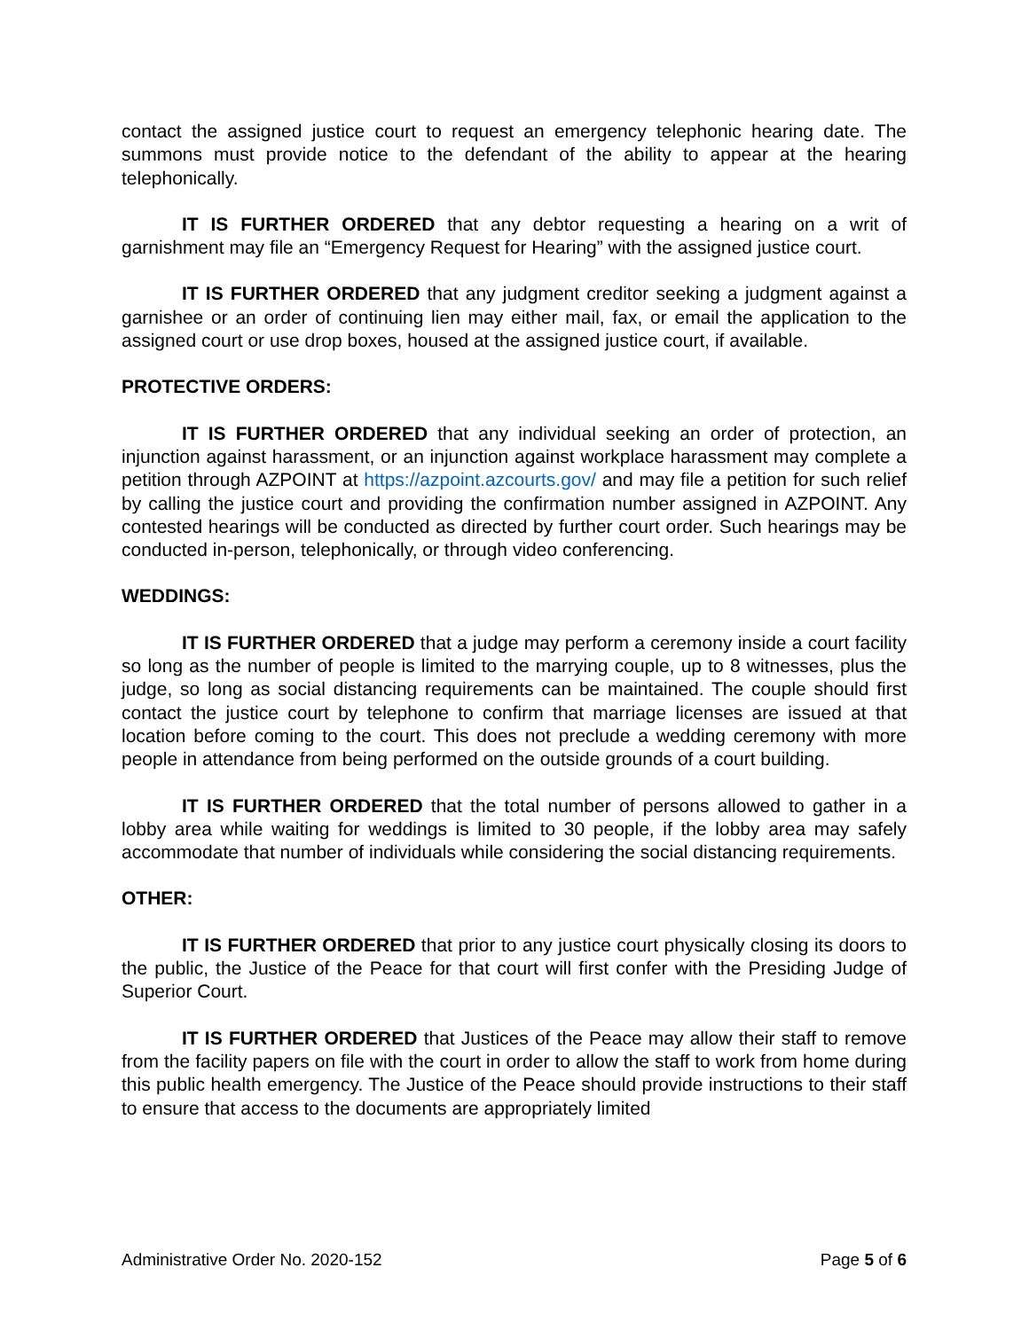contact the assigned justice court to request an emergency telephonic hearing date. The summons must provide notice to the defendant of the ability to appear at the hearing telephonically.
IT IS FURTHER ORDERED that any debtor requesting a hearing on a writ of garnishment may file an “Emergency Request for Hearing” with the assigned justice court.
IT IS FURTHER ORDERED that any judgment creditor seeking a judgment against a garnishee or an order of continuing lien may either mail, fax, or email the application to the assigned court or use drop boxes, housed at the assigned justice court, if available.
PROTECTIVE ORDERS:
IT IS FURTHER ORDERED that any individual seeking an order of protection, an injunction against harassment, or an injunction against workplace harassment may complete a petition through AZPOINT at https://azpoint.azcourts.gov/ and may file a petition for such relief by calling the justice court and providing the confirmation number assigned in AZPOINT. Any contested hearings will be conducted as directed by further court order. Such hearings may be conducted in-person, telephonically, or through video conferencing.
WEDDINGS:
IT IS FURTHER ORDERED that a judge may perform a ceremony inside a court facility so long as the number of people is limited to the marrying couple, up to 8 witnesses, plus the judge, so long as social distancing requirements can be maintained. The couple should first contact the justice court by telephone to confirm that marriage licenses are issued at that location before coming to the court. This does not preclude a wedding ceremony with more people in attendance from being performed on the outside grounds of a court building.
IT IS FURTHER ORDERED that the total number of persons allowed to gather in a lobby area while waiting for weddings is limited to 30 people, if the lobby area may safely accommodate that number of individuals while considering the social distancing requirements.
OTHER:
IT IS FURTHER ORDERED that prior to any justice court physically closing its doors to the public, the Justice of the Peace for that court will first confer with the Presiding Judge of Superior Court.
IT IS FURTHER ORDERED that Justices of the Peace may allow their staff to remove from the facility papers on file with the court in order to allow the staff to work from home during this public health emergency. The Justice of the Peace should provide instructions to their staff to ensure that access to the documents are appropriately limited
Administrative Order No. 2020-152 Page 5 of 6